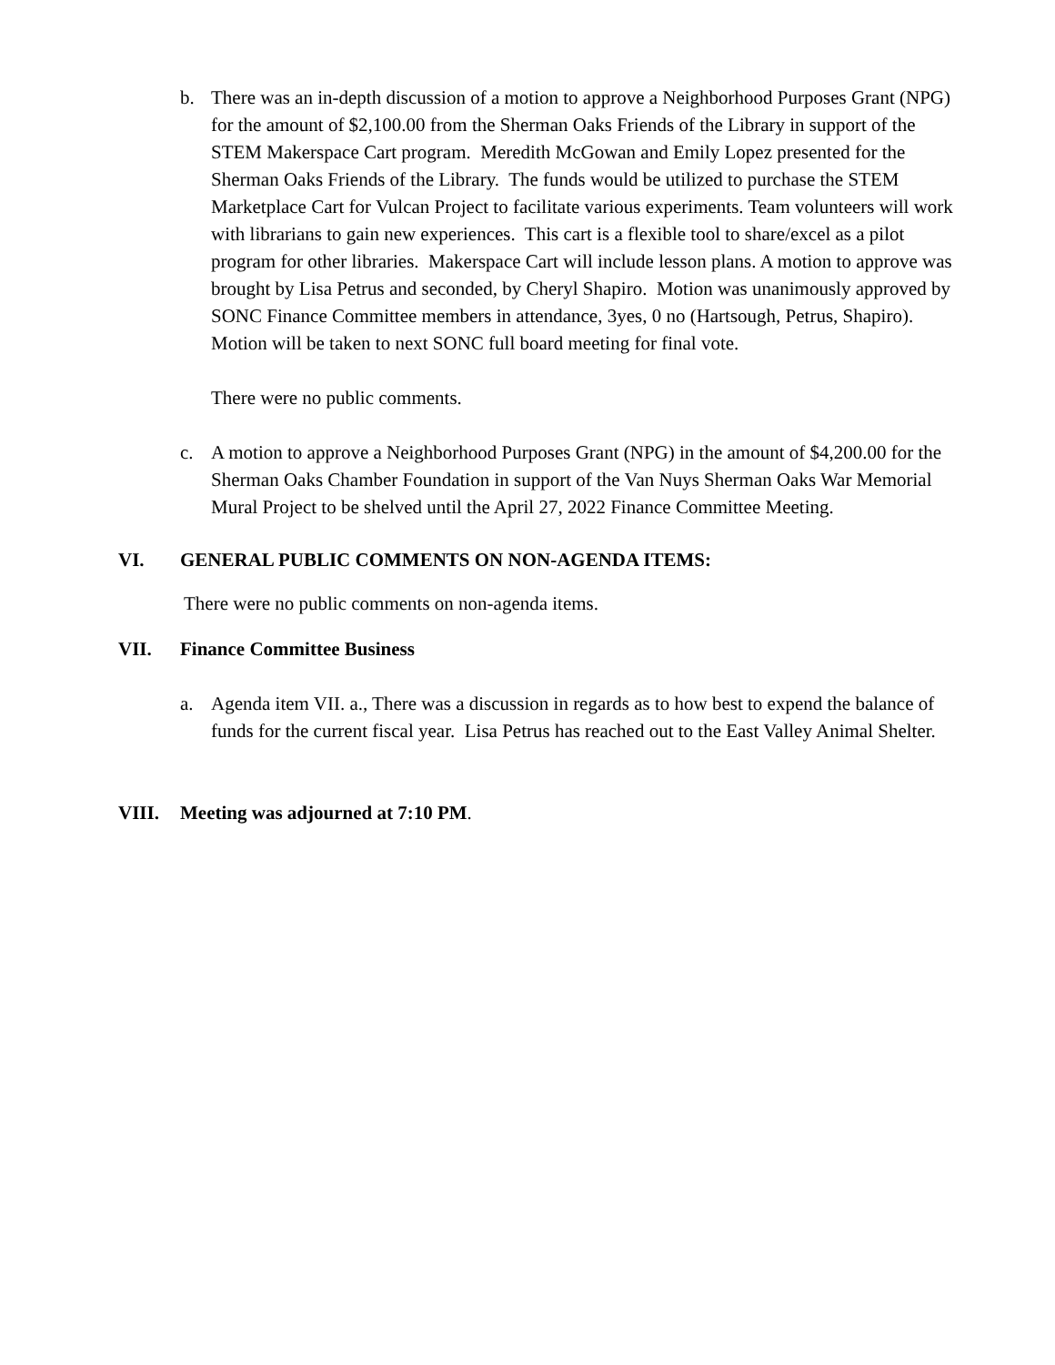b. There was an in-depth discussion of a motion to approve a Neighborhood Purposes Grant (NPG) for the amount of $2,100.00 from the Sherman Oaks Friends of the Library in support of the STEM Makerspace Cart program. Meredith McGowan and Emily Lopez presented for the Sherman Oaks Friends of the Library. The funds would be utilized to purchase the STEM Marketplace Cart for Vulcan Project to facilitate various experiments. Team volunteers will work with librarians to gain new experiences. This cart is a flexible tool to share/excel as a pilot program for other libraries. Makerspace Cart will include lesson plans. A motion to approve was brought by Lisa Petrus and seconded, by Cheryl Shapiro. Motion was unanimously approved by SONC Finance Committee members in attendance, 3yes, 0 no (Hartsough, Petrus, Shapiro). Motion will be taken to next SONC full board meeting for final vote.
There were no public comments.
c. A motion to approve a Neighborhood Purposes Grant (NPG) in the amount of $4,200.00 for the Sherman Oaks Chamber Foundation in support of the Van Nuys Sherman Oaks War Memorial Mural Project to be shelved until the April 27, 2022 Finance Committee Meeting.
VI. GENERAL PUBLIC COMMENTS ON NON-AGENDA ITEMS:
There were no public comments on non-agenda items.
VII. Finance Committee Business
a. Agenda item VII. a., There was a discussion in regards as to how best to expend the balance of funds for the current fiscal year. Lisa Petrus has reached out to the East Valley Animal Shelter.
VIII. Meeting was adjourned at 7:10 PM.